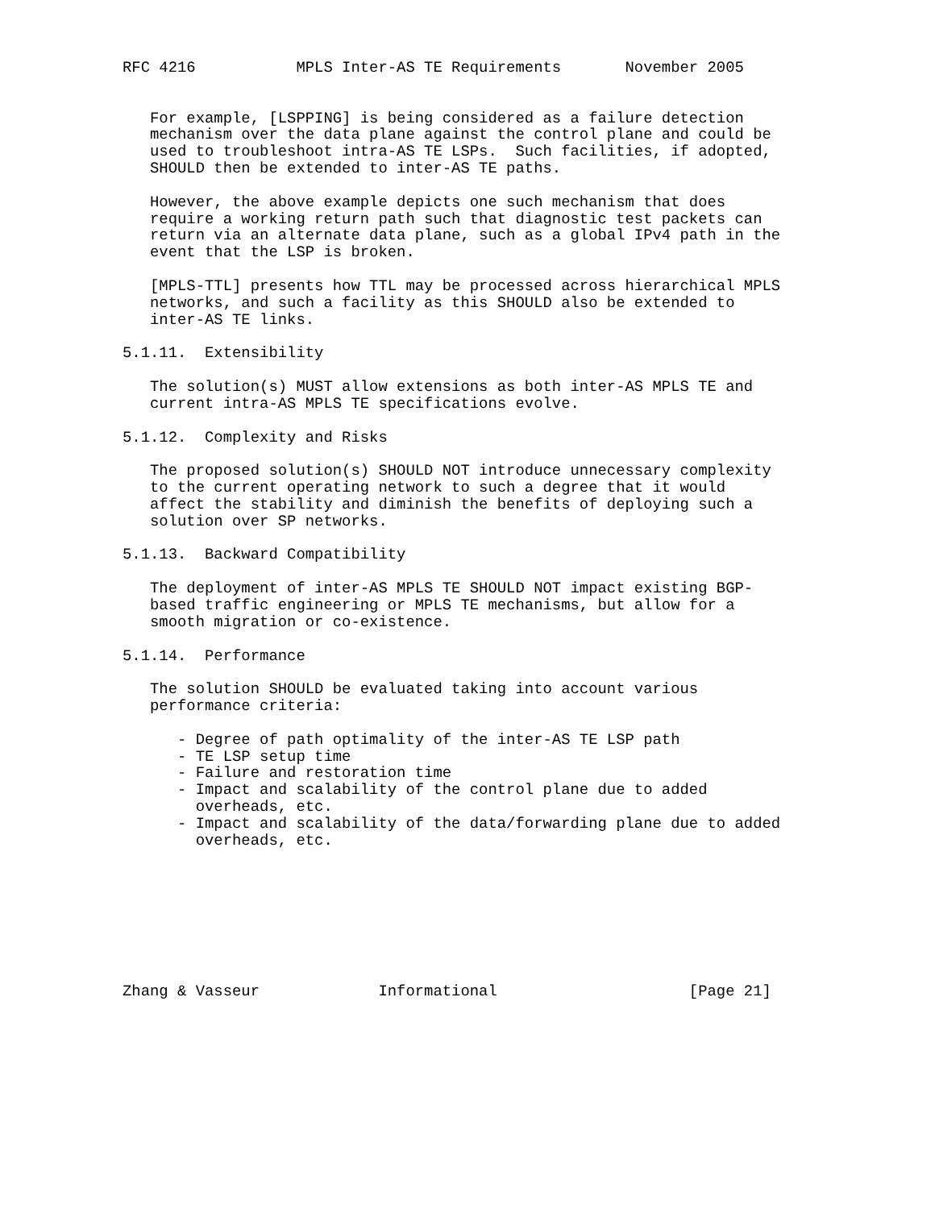RFC 4216           MPLS Inter-AS TE Requirements       November 2005


   For example, [LSPPING] is being considered as a failure detection
   mechanism over the data plane against the control plane and could be
   used to troubleshoot intra-AS TE LSPs.  Such facilities, if adopted,
   SHOULD then be extended to inter-AS TE paths.

   However, the above example depicts one such mechanism that does
   require a working return path such that diagnostic test packets can
   return via an alternate data plane, such as a global IPv4 path in the
   event that the LSP is broken.

   [MPLS-TTL] presents how TTL may be processed across hierarchical MPLS
   networks, and such a facility as this SHOULD also be extended to
   inter-AS TE links.

5.1.11.  Extensibility

   The solution(s) MUST allow extensions as both inter-AS MPLS TE and
   current intra-AS MPLS TE specifications evolve.

5.1.12.  Complexity and Risks

   The proposed solution(s) SHOULD NOT introduce unnecessary complexity
   to the current operating network to such a degree that it would
   affect the stability and diminish the benefits of deploying such a
   solution over SP networks.

5.1.13.  Backward Compatibility

   The deployment of inter-AS MPLS TE SHOULD NOT impact existing BGP-
   based traffic engineering or MPLS TE mechanisms, but allow for a
   smooth migration or co-existence.

5.1.14.  Performance

   The solution SHOULD be evaluated taking into account various
   performance criteria:

      - Degree of path optimality of the inter-AS TE LSP path
      - TE LSP setup time
      - Failure and restoration time
      - Impact and scalability of the control plane due to added
        overheads, etc.
      - Impact and scalability of the data/forwarding plane due to added
        overheads, etc.








Zhang & Vasseur             Informational                     [Page 21]